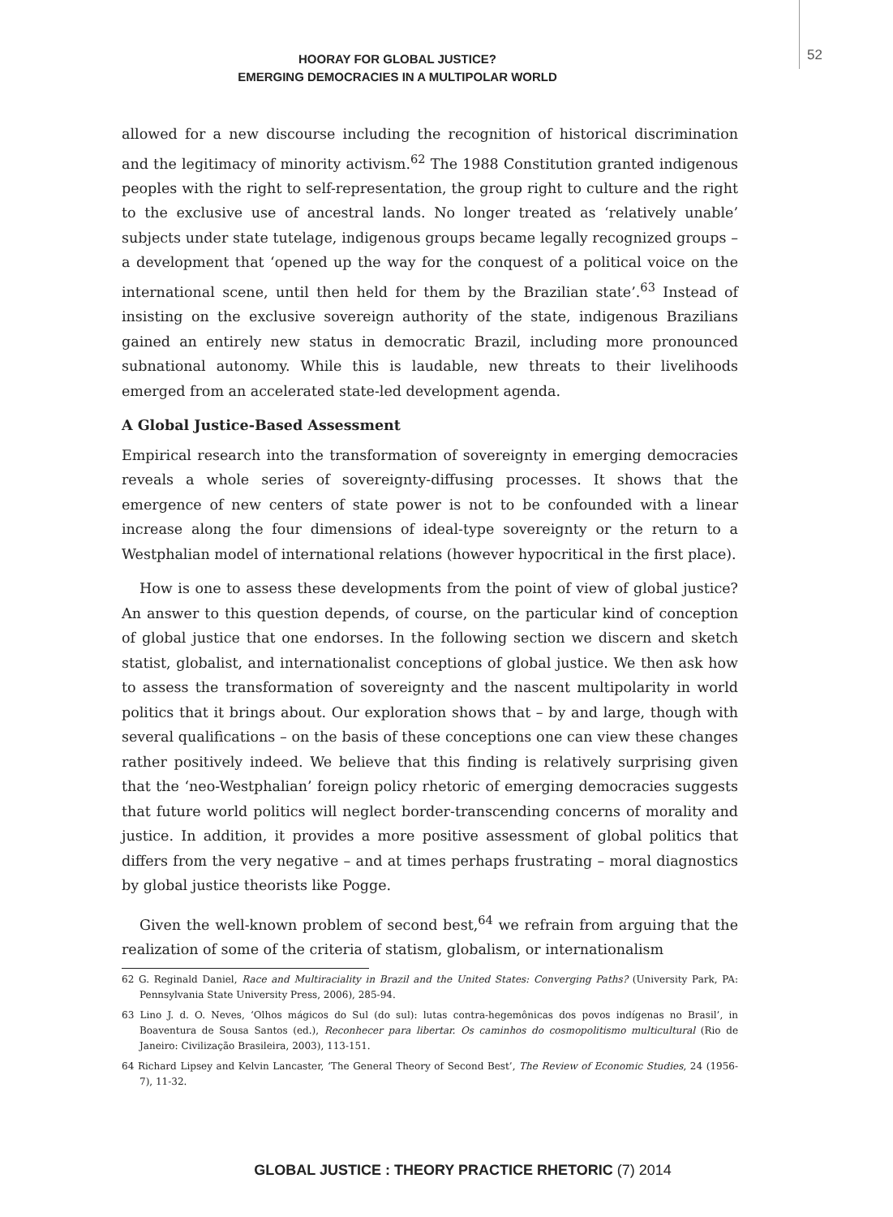52
HOORAY FOR GLOBAL JUSTICE?
EMERGING DEMOCRACIES IN A MULTIPOLAR WORLD
allowed for a new discourse including the recognition of historical discrimination and the legitimacy of minority activism.<sup>62</sup> The 1988 Constitution granted indigenous peoples with the right to self-representation, the group right to culture and the right to the exclusive use of ancestral lands. No longer treated as ‘relatively unable’ subjects under state tutelage, indigenous groups became legally recognized groups – a development that ‘opened up the way for the conquest of a political voice on the international scene, until then held for them by the Brazilian state’.<sup>63</sup> Instead of insisting on the exclusive sovereign authority of the state, indigenous Brazilians gained an entirely new status in democratic Brazil, including more pronounced subnational autonomy. While this is laudable, new threats to their livelihoods emerged from an accelerated state-led development agenda.
A Global Justice-Based Assessment
Empirical research into the transformation of sovereignty in emerging democracies reveals a whole series of sovereignty-diffusing processes. It shows that the emergence of new centers of state power is not to be confounded with a linear increase along the four dimensions of ideal-type sovereignty or the return to a Westphalian model of international relations (however hypocritical in the first place).
How is one to assess these developments from the point of view of global justice? An answer to this question depends, of course, on the particular kind of conception of global justice that one endorses. In the following section we discern and sketch statist, globalist, and internationalist conceptions of global justice. We then ask how to assess the transformation of sovereignty and the nascent multipolarity in world politics that it brings about. Our exploration shows that – by and large, though with several qualifications – on the basis of these conceptions one can view these changes rather positively indeed. We believe that this finding is relatively surprising given that the ‘neo-Westphalian’ foreign policy rhetoric of emerging democracies suggests that future world politics will neglect border-transcending concerns of morality and justice. In addition, it provides a more positive assessment of global politics that differs from the very negative – and at times perhaps frustrating – moral diagnostics by global justice theorists like Pogge.
Given the well-known problem of second best,<sup>64</sup> we refrain from arguing that the realization of some of the criteria of statism, globalism, or internationalism
62 G. Reginald Daniel, Race and Multiraciality in Brazil and the United States: Converging Paths? (University Park, PA: Pennsylvania State University Press, 2006), 285-94.
63 Lino J. d. O. Neves, ‘Olhos mágicos do Sul (do sul): lutas contra-hegemônicas dos povos indígenas no Brasil’, in Boaventura de Sousa Santos (ed.), Reconhecer para libertar. Os caminhos do cosmopolitismo multicultural (Rio de Janeiro: Civilização Brasileira, 2003), 113-151.
64 Richard Lipsey and Kelvin Lancaster, ‘The General Theory of Second Best’, The Review of Economic Studies, 24 (1956-7), 11-32.
GLOBAL JUSTICE : THEORY PRACTICE RHETORIC (7) 2014